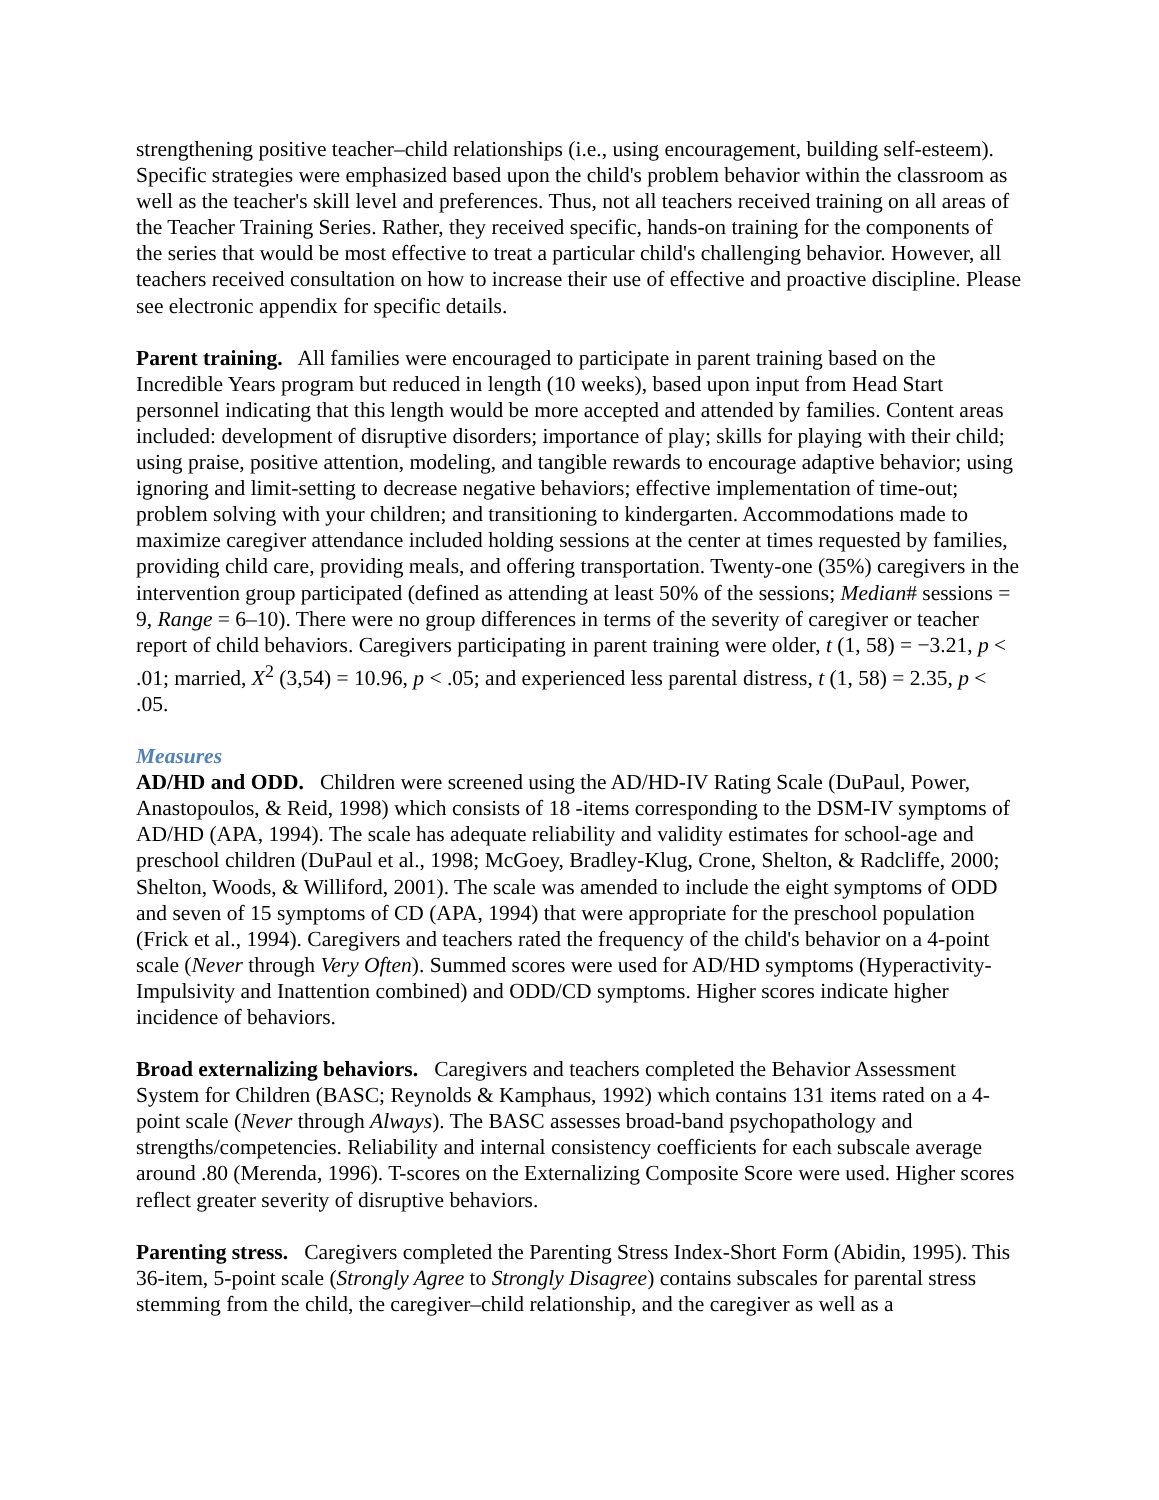strengthening positive teacher–child relationships (i.e., using encouragement, building self-esteem). Specific strategies were emphasized based upon the child's problem behavior within the classroom as well as the teacher's skill level and preferences. Thus, not all teachers received training on all areas of the Teacher Training Series. Rather, they received specific, hands-on training for the components of the series that would be most effective to treat a particular child's challenging behavior. However, all teachers received consultation on how to increase their use of effective and proactive discipline. Please see electronic appendix for specific details.
Parent training. All families were encouraged to participate in parent training based on the Incredible Years program but reduced in length (10 weeks), based upon input from Head Start personnel indicating that this length would be more accepted and attended by families. Content areas included: development of disruptive disorders; importance of play; skills for playing with their child; using praise, positive attention, modeling, and tangible rewards to encourage adaptive behavior; using ignoring and limit-setting to decrease negative behaviors; effective implementation of time-out; problem solving with your children; and transitioning to kindergarten. Accommodations made to maximize caregiver attendance included holding sessions at the center at times requested by families, providing child care, providing meals, and offering transportation. Twenty-one (35%) caregivers in the intervention group participated (defined as attending at least 50% of the sessions; Median# sessions = 9, Range = 6–10). There were no group differences in terms of the severity of caregiver or teacher report of child behaviors. Caregivers participating in parent training were older, t (1, 58) = −3.21, p < .01; married, X<sup>2</sup> (3,54) = 10.96, p < .05; and experienced less parental distress, t (1, 58) = 2.35, p < .05.
Measures
AD/HD and ODD. Children were screened using the AD/HD-IV Rating Scale (DuPaul, Power, Anastopoulos, & Reid, 1998) which consists of 18 -items corresponding to the DSM-IV symptoms of AD/HD (APA, 1994). The scale has adequate reliability and validity estimates for school-age and preschool children (DuPaul et al., 1998; McGoey, Bradley-Klug, Crone, Shelton, & Radcliffe, 2000; Shelton, Woods, & Williford, 2001). The scale was amended to include the eight symptoms of ODD and seven of 15 symptoms of CD (APA, 1994) that were appropriate for the preschool population (Frick et al., 1994). Caregivers and teachers rated the frequency of the child's behavior on a 4-point scale (Never through Very Often). Summed scores were used for AD/HD symptoms (Hyperactivity-Impulsivity and Inattention combined) and ODD/CD symptoms. Higher scores indicate higher incidence of behaviors.
Broad externalizing behaviors. Caregivers and teachers completed the Behavior Assessment System for Children (BASC; Reynolds & Kamphaus, 1992) which contains 131 items rated on a 4-point scale (Never through Always). The BASC assesses broad-band psychopathology and strengths/competencies. Reliability and internal consistency coefficients for each subscale average around .80 (Merenda, 1996). T-scores on the Externalizing Composite Score were used. Higher scores reflect greater severity of disruptive behaviors.
Parenting stress. Caregivers completed the Parenting Stress Index-Short Form (Abidin, 1995). This 36-item, 5-point scale (Strongly Agree to Strongly Disagree) contains subscales for parental stress stemming from the child, the caregiver–child relationship, and the caregiver as well as a